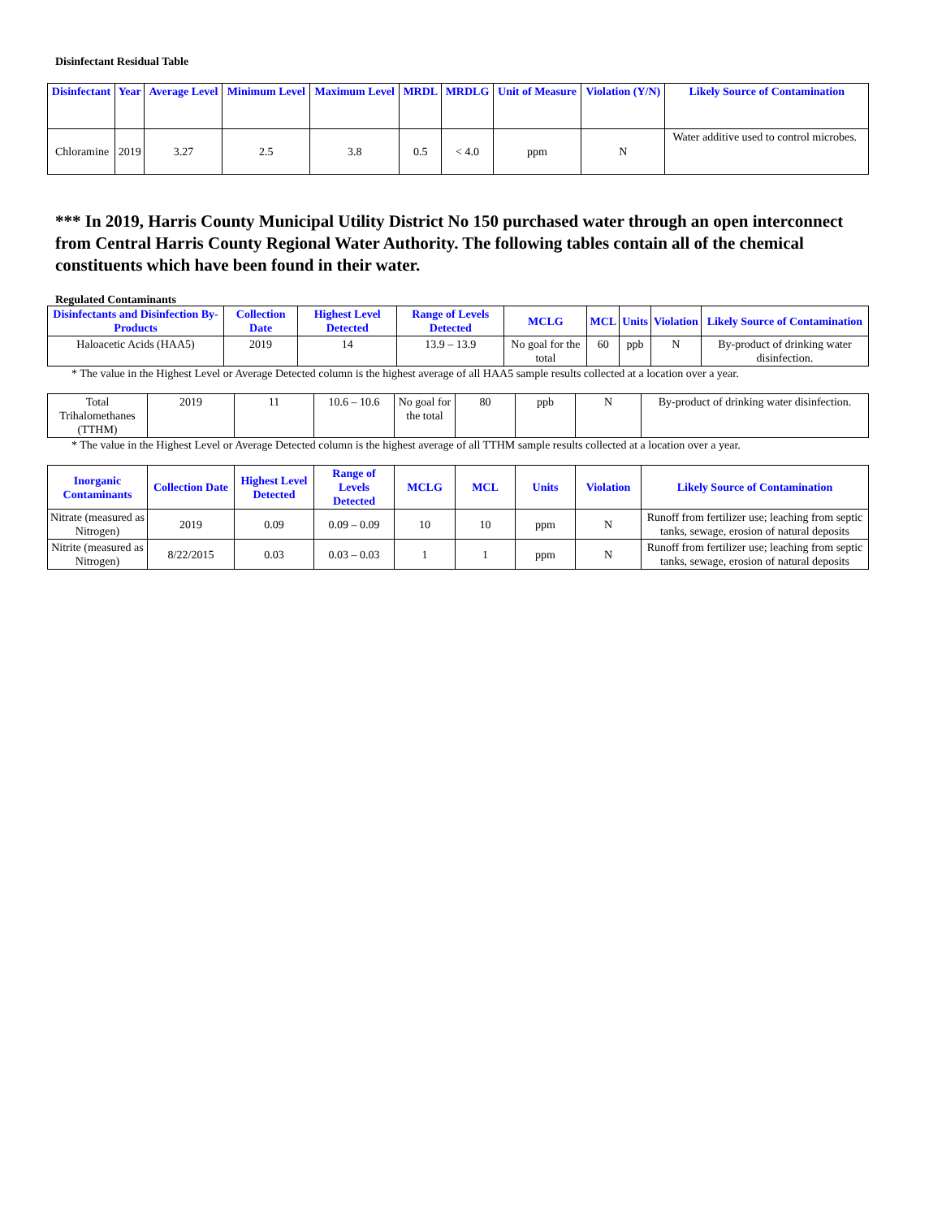Disinfectant Residual Table
| Disinfectant | Year | Average Level | Minimum Level | Maximum Level | MRDL | MRDLG | Unit of Measure | Violation (Y/N) | Likely Source of Contamination |
| --- | --- | --- | --- | --- | --- | --- | --- | --- | --- |
| Chloramine | 2019 | 3.27 | 2.5 | 3.8 | 0.5 | < 4.0 | ppm | N | Water additive used to control microbes. |
*** In 2019, Harris County Municipal Utility District No 150 purchased water through an open interconnect from Central Harris County Regional Water Authority. The following tables contain all of the chemical constituents which have been found in their water.
Regulated Contaminants
| Disinfectants and Disinfection By-Products | Collection Date | Highest Level Detected | Range of Levels Detected | MCLG | MCL | Units | Violation | Likely Source of Contamination |
| --- | --- | --- | --- | --- | --- | --- | --- | --- |
| Haloacetic Acids (HAA5) | 2019 | 14 | 13.9 – 13.9 | No goal for the total | 60 | ppb | N | By-product of drinking water disinfection. |
* The value in the Highest Level or Average Detected column is the highest average of all HAA5 sample results collected at a location over a year.
| Total Trihalomethanes (TTHM) | 2019 | 11 | 10.6 – 10.6 | No goal for the total | 80 | ppb | N | By-product of drinking water disinfection. |
* The value in the Highest Level or Average Detected column is the highest average of all TTHM sample results collected at a location over a year.
| Inorganic Contaminants | Collection Date | Highest Level Detected | Range of Levels Detected | MCLG | MCL | Units | Violation | Likely Source of Contamination |
| --- | --- | --- | --- | --- | --- | --- | --- | --- |
| Nitrate (measured as Nitrogen) | 2019 | 0.09 | 0.09 – 0.09 | 10 | 10 | ppm | N | Runoff from fertilizer use; leaching from septic tanks, sewage, erosion of natural deposits |
| Nitrite (measured as Nitrogen) | 8/22/2015 | 0.03 | 0.03 – 0.03 | 1 | 1 | ppm | N | Runoff from fertilizer use; leaching from septic tanks, sewage, erosion of natural deposits |